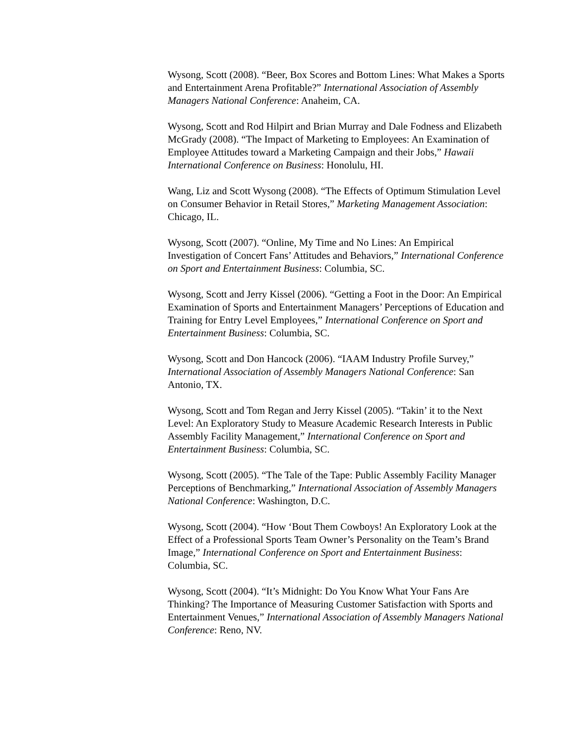Wysong, Scott (2008). “Beer, Box Scores and Bottom Lines: What Makes a Sports and Entertainment Arena Profitable?” International Association of Assembly Managers National Conference: Anaheim, CA.
Wysong, Scott and Rod Hilpirt and Brian Murray and Dale Fodness and Elizabeth McGrady (2008). “The Impact of Marketing to Employees: An Examination of Employee Attitudes toward a Marketing Campaign and their Jobs,” Hawaii International Conference on Business: Honolulu, HI.
Wang, Liz and Scott Wysong (2008). “The Effects of Optimum Stimulation Level on Consumer Behavior in Retail Stores,” Marketing Management Association: Chicago, IL.
Wysong, Scott (2007). “Online, My Time and No Lines: An Empirical Investigation of Concert Fans’ Attitudes and Behaviors,” International Conference on Sport and Entertainment Business: Columbia, SC.
Wysong, Scott and Jerry Kissel (2006). “Getting a Foot in the Door: An Empirical Examination of Sports and Entertainment Managers’ Perceptions of Education and Training for Entry Level Employees,” International Conference on Sport and Entertainment Business: Columbia, SC.
Wysong, Scott and Don Hancock (2006). “IAAM Industry Profile Survey,” International Association of Assembly Managers National Conference: San Antonio, TX.
Wysong, Scott and Tom Regan and Jerry Kissel (2005). “Takin’ it to the Next Level: An Exploratory Study to Measure Academic Research Interests in Public Assembly Facility Management,” International Conference on Sport and Entertainment Business: Columbia, SC.
Wysong, Scott (2005). “The Tale of the Tape: Public Assembly Facility Manager Perceptions of Benchmarking,” International Association of Assembly Managers National Conference: Washington, D.C.
Wysong, Scott (2004). “How ‘Bout Them Cowboys! An Exploratory Look at the Effect of a Professional Sports Team Owner’s Personality on the Team’s Brand Image,” International Conference on Sport and Entertainment Business: Columbia, SC.
Wysong, Scott (2004). “It’s Midnight: Do You Know What Your Fans Are Thinking? The Importance of Measuring Customer Satisfaction with Sports and Entertainment Venues,” International Association of Assembly Managers National Conference: Reno, NV.